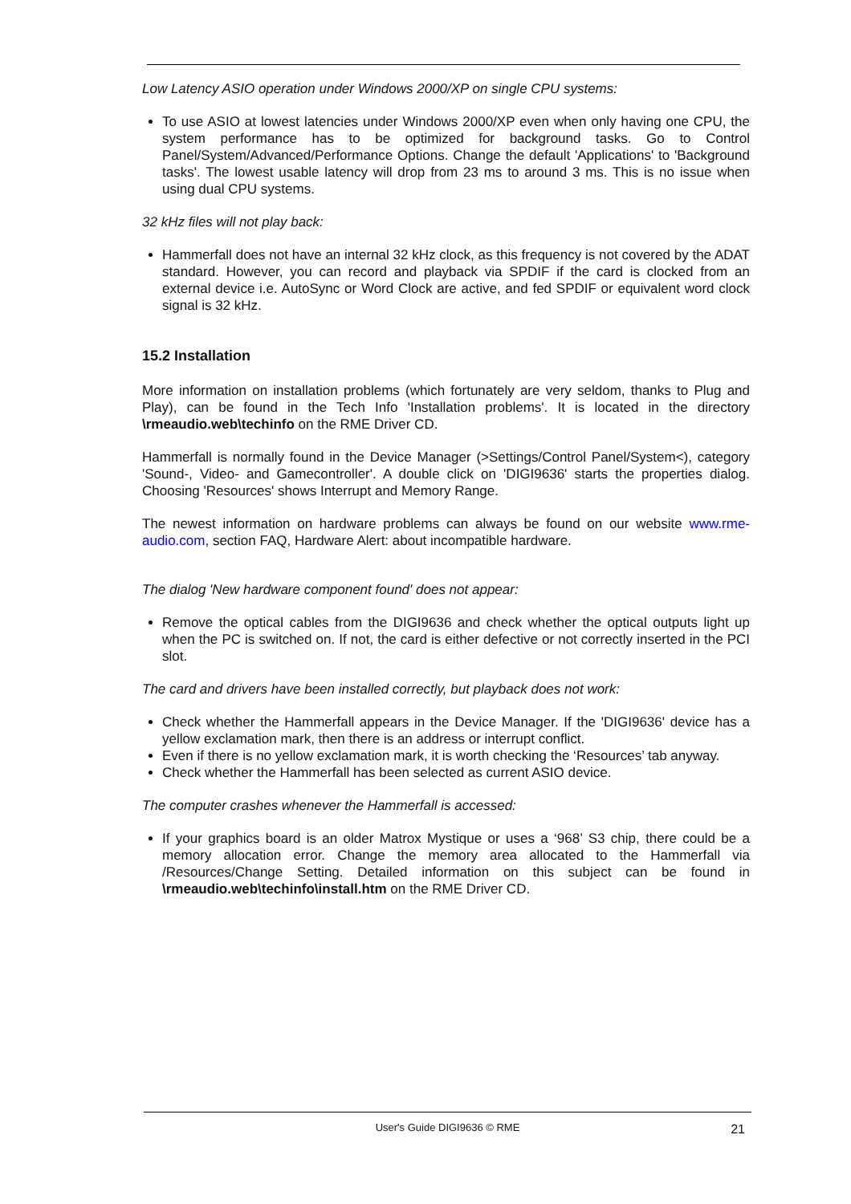Low Latency ASIO operation under Windows 2000/XP on single CPU systems:
To use ASIO at lowest latencies under Windows 2000/XP even when only having one CPU, the system performance has to be optimized for background tasks. Go to Control Panel/System/Advanced/Performance Options. Change the default 'Applications' to 'Background tasks'. The lowest usable latency will drop from 23 ms to around 3 ms. This is no issue when using dual CPU systems.
32 kHz files will not play back:
Hammerfall does not have an internal 32 kHz clock, as this frequency is not covered by the ADAT standard. However, you can record and playback via SPDIF if the card is clocked from an external device i.e. AutoSync or Word Clock are active, and fed SPDIF or equivalent word clock signal is 32 kHz.
15.2 Installation
More information on installation problems (which fortunately are very seldom, thanks to Plug and Play), can be found in the Tech Info 'Installation problems'. It is located in the directory \rmeaudio.web\techinfo on the RME Driver CD.
Hammerfall is normally found in the Device Manager (>Settings/Control Panel/System<), category 'Sound-, Video- and Gamecontroller'. A double click on 'DIGI9636' starts the properties dialog. Choosing 'Resources' shows Interrupt and Memory Range.
The newest information on hardware problems can always be found on our website www.rme-audio.com, section FAQ, Hardware Alert: about incompatible hardware.
The dialog 'New hardware component found' does not appear:
Remove the optical cables from the DIGI9636 and check whether the optical outputs light up when the PC is switched on. If not, the card is either defective or not correctly inserted in the PCI slot.
The card and drivers have been installed correctly, but playback does not work:
Check whether the Hammerfall appears in the Device Manager. If the 'DIGI9636' device has a yellow exclamation mark, then there is an address or interrupt conflict.
Even if there is no yellow exclamation mark, it is worth checking the ‘Resources’ tab anyway.
Check whether the Hammerfall has been selected as current ASIO device.
The computer crashes whenever the Hammerfall is accessed:
If your graphics board is an older Matrox Mystique or uses a ‘968’ S3 chip, there could be a memory allocation error. Change the memory area allocated to the Hammerfall via /Resources/Change Setting. Detailed information on this subject can be found in \rmeaudio.web\techinfo\install.htm on the RME Driver CD.
User's Guide DIGI9636 © RME 21